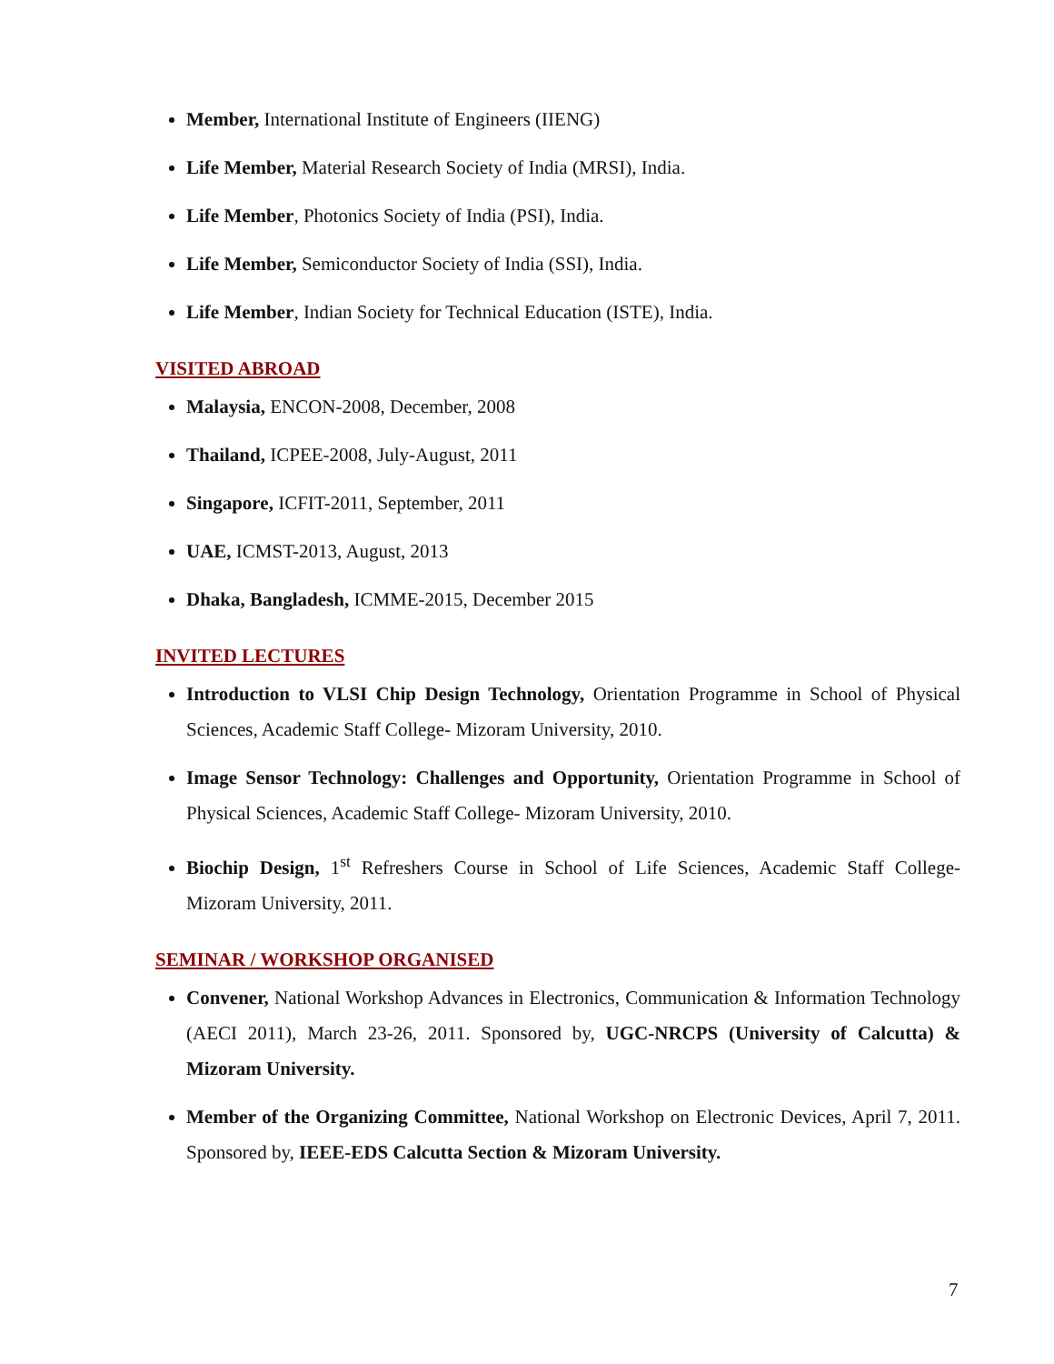Member, International Institute of Engineers (IIENG)
Life Member, Material Research Society of India (MRSI), India.
Life Member, Photonics Society of India (PSI), India.
Life Member, Semiconductor Society of India (SSI), India.
Life Member, Indian Society for Technical Education (ISTE), India.
VISITED ABROAD
Malaysia, ENCON-2008, December, 2008
Thailand, ICPEE-2008, July-August, 2011
Singapore, ICFIT-2011, September, 2011
UAE, ICMST-2013, August, 2013
Dhaka, Bangladesh, ICMME-2015, December 2015
INVITED LECTURES
Introduction to VLSI Chip Design Technology, Orientation Programme in School of Physical Sciences, Academic Staff College- Mizoram University, 2010.
Image Sensor Technology: Challenges and Opportunity, Orientation Programme in School of Physical Sciences, Academic Staff College- Mizoram University, 2010.
Biochip Design, 1<sup>st</sup> Refreshers Course in School of Life Sciences, Academic Staff College- Mizoram University, 2011.
SEMINAR / WORKSHOP ORGANISED
Convener, National Workshop Advances in Electronics, Communication & Information Technology (AECI 2011), March 23-26, 2011. Sponsored by, UGC-NRCPS (University of Calcutta) & Mizoram University.
Member of the Organizing Committee, National Workshop on Electronic Devices, April 7, 2011. Sponsored by, IEEE-EDS Calcutta Section & Mizoram University.
7